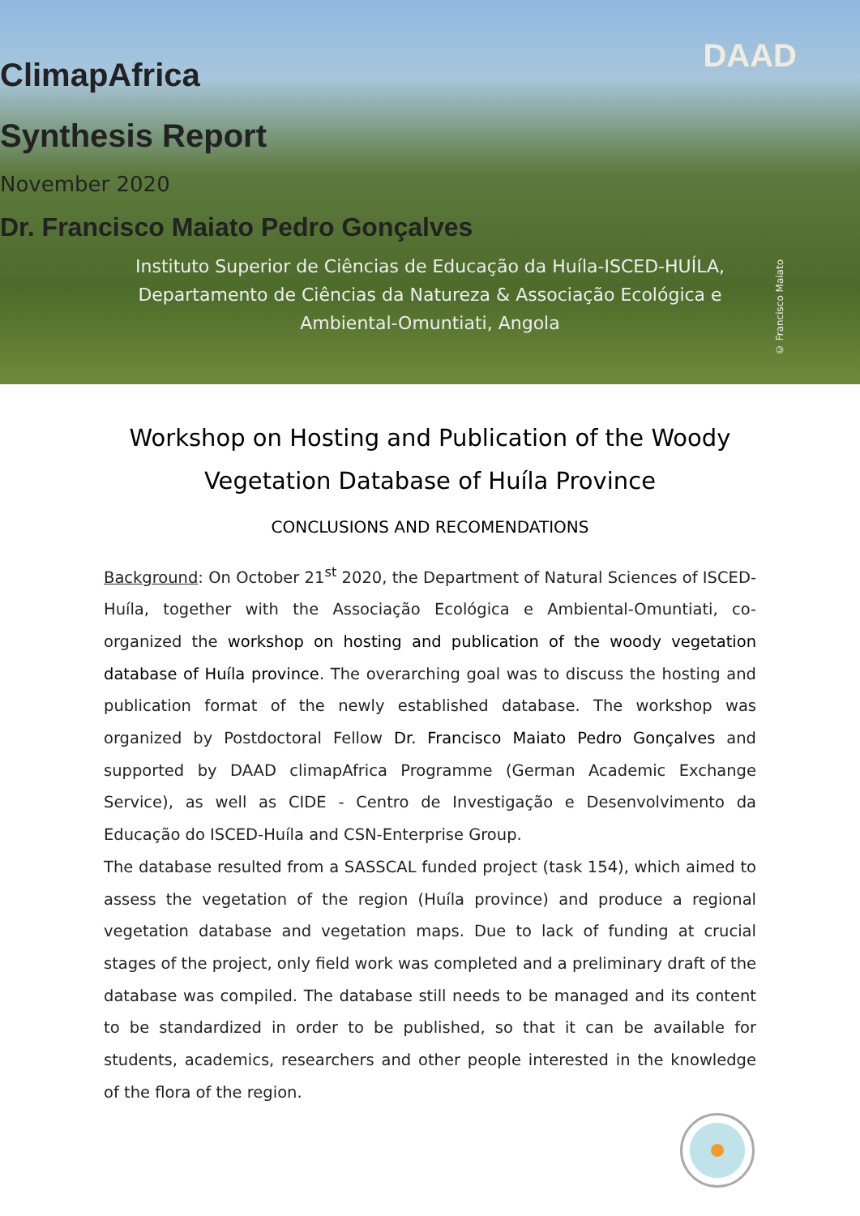DAAD
ClimapAfrica
Synthesis Report
November 2020
Dr. Francisco Maiato Pedro Gonçalves
Instituto Superior de Ciências de Educação da Huíla-ISCED-HUÍLA, Departamento de Ciências da Natureza & Associação Ecológica e Ambiental-Omuntiati, Angola
© Francisco Maiato
Workshop on Hosting and Publication of the Woody Vegetation Database of Huíla Province
CONCLUSIONS AND RECOMENDATIONS
Background: On October 21<sup>st</sup> 2020, the Department of Natural Sciences of ISCED-Huíla, together with the Associação Ecológica e Ambiental-Omuntiati, co-organized the workshop on hosting and publication of the woody vegetation database of Huíla province. The overarching goal was to discuss the hosting and publication format of the newly established database. The workshop was organized by Postdoctoral Fellow Dr. Francisco Maiato Pedro Gonçalves and supported by DAAD climapAfrica Programme (German Academic Exchange Service), as well as CIDE - Centro de Investigação e Desenvolvimento da Educação do ISCED-Huíla and CSN-Enterprise Group.
The database resulted from a SASSCAL funded project (task 154), which aimed to assess the vegetation of the region (Huíla province) and produce a regional vegetation database and vegetation maps. Due to lack of funding at crucial stages of the project, only field work was completed and a preliminary draft of the database was compiled. The database still needs to be managed and its content to be standardized in order to be published, so that it can be available for students, academics, researchers and other people interested in the knowledge of the flora of the region.